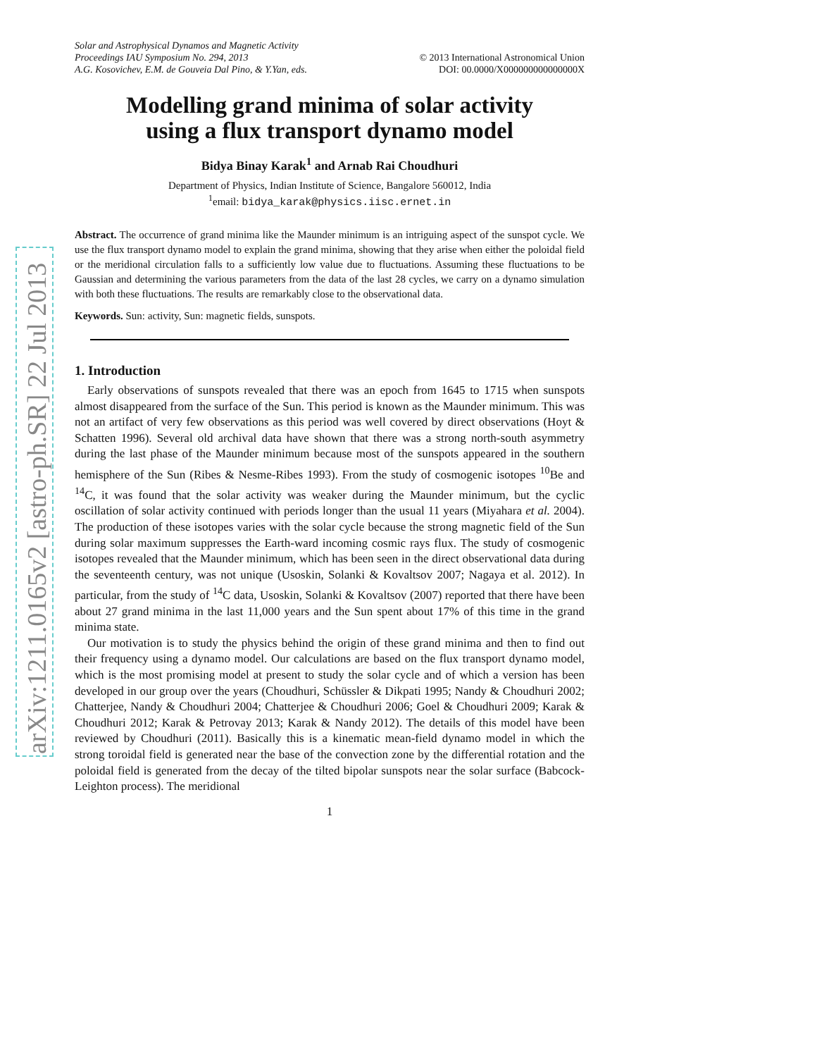arXiv:1211.0165v2 [astro-ph.SR] 22 Jul 2013
Solar and Astrophysical Dynamos and Magnetic Activity
Proceedings IAU Symposium No. 294, 2013 © 2013 International Astronomical Union
A.G. Kosovichev, E.M. de Gouveia Dal Pino, & Y.Yan, eds. DOI: 00.0000/X000000000000000X
Modelling grand minima of solar activity
using a flux transport dynamo model
Bidya Binay Karak<sup>1</sup> and Arnab Rai Choudhuri
Department of Physics, Indian Institute of Science, Bangalore 560012, India
<sup>1</sup> email: bidya_karak@physics.iisc.ernet.in
Abstract. The occurrence of grand minima like the Maunder minimum is an intriguing aspect of the sunspot cycle. We use the flux transport dynamo model to explain the grand minima, showing that they arise when either the poloidal field or the meridional circulation falls to a sufficiently low value due to fluctuations. Assuming these fluctuations to be Gaussian and determining the various parameters from the data of the last 28 cycles, we carry on a dynamo simulation with both these fluctuations. The results are remarkably close to the observational data.
Keywords. Sun: activity, Sun: magnetic fields, sunspots.
1. Introduction
Early observations of sunspots revealed that there was an epoch from 1645 to 1715 when sunspots almost disappeared from the surface of the Sun. This period is known as the Maunder minimum. This was not an artifact of very few observations as this period was well covered by direct observations (Hoyt & Schatten 1996). Several old archival data have shown that there was a strong north-south asymmetry during the last phase of the Maunder minimum because most of the sunspots appeared in the southern hemisphere of the Sun (Ribes & Nesme-Ribes 1993). From the study of cosmogenic isotopes <sup>10</sup>Be and <sup>14</sup>C, it was found that the solar activity was weaker during the Maunder minimum, but the cyclic oscillation of solar activity continued with periods longer than the usual 11 years (Miyahara et al. 2004). The production of these isotopes varies with the solar cycle because the strong magnetic field of the Sun during solar maximum suppresses the Earth-ward incoming cosmic rays flux. The study of cosmogenic isotopes revealed that the Maunder minimum, which has been seen in the direct observational data during the seventeenth century, was not unique (Usoskin, Solanki & Kovaltsov 2007; Nagaya et al. 2012). In particular, from the study of <sup>14</sup>C data, Usoskin, Solanki & Kovaltsov (2007) reported that there have been about 27 grand minima in the last 11,000 years and the Sun spent about 17% of this time in the grand minima state.
Our motivation is to study the physics behind the origin of these grand minima and then to find out their frequency using a dynamo model. Our calculations are based on the flux transport dynamo model, which is the most promising model at present to study the solar cycle and of which a version has been developed in our group over the years (Choudhuri, Schüssler & Dikpati 1995; Nandy & Choudhuri 2002; Chatterjee, Nandy & Choudhuri 2004; Chatterjee & Choudhuri 2006; Goel & Choudhuri 2009; Karak & Choudhuri 2012; Karak & Petrovay 2013; Karak & Nandy 2012). The details of this model have been reviewed by Choudhuri (2011). Basically this is a kinematic mean-field dynamo model in which the strong toroidal field is generated near the base of the convection zone by the differential rotation and the poloidal field is generated from the decay of the tilted bipolar sunspots near the solar surface (Babcock-Leighton process). The meridional
1